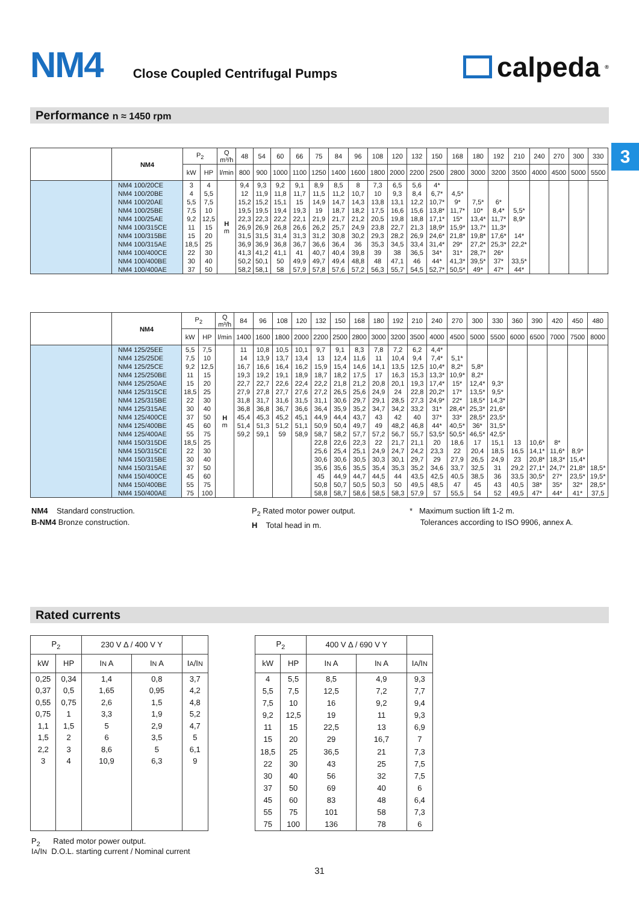NM4
Close Coupled Centrifugal Pumps
calpeda<sup>®</sup>
3
Performance n ≈ 1450 rpm
| | NM4 | P<sub>2</sub> | | Q m³/h | 48 | 54 | 60 | 66 | 75 | 84 | 96 | 108 | 120 | 132 | 150 | 168 | 180 | 192 | 210 | 240 | 270 | 300 | 330 |
| --- | --- | --- | --- | --- | --- | --- | --- | --- | --- | --- | --- | --- | --- | --- | --- | --- | --- | --- | --- | --- | --- | --- | --- |
| | | kW | HP | l/min | 800 | 900 | 1000 | 1100 | 1250 | 1400 | 1600 | 1800 | 2000 | 2200 | 2500 | 2800 | 3000 | 3200 | 3500 | 4000 | 4500 | 5000 | 5500 |
| | NM4 100/20CE | 3 | 4 | H m | 9,4 | 9,3 | 9,2 | 9,1 | 8,9 | 8,5 | 8 | 7,3 | 6,5 | 5,6 | 4* | | | | | | | | |
| | NM4 100/20BE | 4 | 5,5 | | 12 | 11,9 | 11,8 | 11,7 | 11,5 | 11,2 | 10,7 | 10 | 9,3 | 8,4 | 6,7* | 4,5* | | | | | | | |
| | NM4 100/20AE | 5,5 | 7,5 | | 15,2 | 15,2 | 15,1 | 15 | 14,9 | 14,7 | 14,3 | 13,8 | 13,1 | 12,2 | 10,7* | 9* | 7,5* | 6* | | | | | |
| | NM4 100/25BE | 7,5 | 10 | | 19,5 | 19,5 | 19,4 | 19,3 | 19 | 18,7 | 18,2 | 17,5 | 16,6 | 15,6 | 13,8* | 11,7* | 10* | 8,4* | 5,5* | | | | |
| | NM4 100/25AE | 9,2 | 12,5 | | 22,3 | 22,3 | 22,2 | 22,1 | 21,9 | 21,7 | 21,2 | 20,5 | 19,8 | 18,8 | 17,1* | 15* | 13,4* | 11,7* | 8,9* | | | | |
| | NM4 100/315CE | 11 | 15 | | 26,9 | 26,9 | 26,8 | 26,6 | 26,2 | 25,7 | 24,9 | 23,8 | 22,7 | 21,3 | 18,9* | 15,9* | 13,7* | 11,3* | | | | | |
| | NM4 100/315BE | 15 | 20 | | 31,5 | 31,5 | 31,4 | 31,3 | 31,2 | 30,8 | 30,2 | 29,3 | 28,2 | 26,9 | 24,6* | 21,8* | 19,8* | 17,6* | 14* | | | | |
| | NM4 100/315AE | 18,5 | 25 | | 36,9 | 36,9 | 36,8 | 36,7 | 36,6 | 36,4 | 36 | 35,3 | 34,5 | 33,4 | 31,4* | 29* | 27,2* | 25,3* | 22,2* | | | | |
| | NM4 100/400CE | 22 | 30 | | 41,3 | 41,2 | 41,1 | 41 | 40,7 | 40,4 | 39,8 | 39 | 38 | 36,5 | 34* | 31* | 28,7* | 26* | | | | | |
| | NM4 100/400BE | 30 | 40 | | 50,2 | 50,1 | 50 | 49,9 | 49,7 | 49,4 | 48,8 | 48 | 47,1 | 46 | 44* | 41,3* | 39,5* | 37* | 33,5* | | | | |
| | NM4 100/400AE | 37 | 50 | | 58,2 | 58,1 | 58 | 57,9 | 57,8 | 57,6 | 57,2 | 56,3 | 55,7 | 54,5 | 52,7* | 50,5* | 49* | 47* | 44* | | | | |
| | NM4 | P<sub>2</sub> | | Q m³/h | 84 | 96 | 108 | 120 | 132 | 150 | 168 | 180 | 192 | 210 | 240 | 270 | 300 | 330 | 360 | 390 | 420 | 450 | 480 |
| --- | --- | --- | --- | --- | --- | --- | --- | --- | --- | --- | --- | --- | --- | --- | --- | --- | --- | --- | --- | --- | --- | --- | --- |
| | | kW | HP | l/min | 1400 | 1600 | 1800 | 2000 | 2200 | 2500 | 2800 | 3000 | 3200 | 3500 | 4000 | 4500 | 5000 | 5500 | 6000 | 6500 | 7000 | 7500 | 8000 |
| | NM4 125/25EE | 5,5 | 7,5 | H m | 11 | 10,8 | 10,5 | 10,1 | 9,7 | 9,1 | 8,3 | 7,8 | 7,2 | 6,2 | 4,4* | | | | | | | | |
| | NM4 125/25DE | 7,5 | 10 | | 14 | 13,9 | 13,7 | 13,4 | 13 | 12,4 | 11,6 | 11 | 10,4 | 9,4 | 7,4* | 5,1* | | | | | | | |
| | NM4 125/25CE | 9,2 | 12,5 | | 16,7 | 16,6 | 16,4 | 16,2 | 15,9 | 15,4 | 14,6 | 14,1 | 13,5 | 12,5 | 10,4* | 8,2* | 5,8* | | | | | | |
| | NM4 125/250BE | 11 | 15 | | 19,3 | 19,2 | 19,1 | 18,9 | 18,7 | 18,2 | 17,5 | 17 | 16,3 | 15,3 | 13,3* | 10,9* | 8,2* | | | | | | |
| | NM4 125/250AE | 15 | 20 | | 22,7 | 22,7 | 22,6 | 22,4 | 22,2 | 21,8 | 21,2 | 20,8 | 20,1 | 19,3 | 17,4* | 15* | 12,4* | 9,3* | | | | | |
| | NM4 125/315CE | 18,5 | 25 | | 27,9 | 27,8 | 27,7 | 27,6 | 27,2 | 26,5 | 25,6 | 24,9 | 24 | 22,8 | 20,2* | 17* | 13,5* | 9,5* | | | | | |
| | NM4 125/315BE | 22 | 30 | | 31,8 | 31,7 | 31,6 | 31,5 | 31,1 | 30,6 | 29,7 | 29,1 | 28,5 | 27,3 | 24,9* | 22* | 18,5* | 14,3* | | | | | |
| | NM4 125/315AE | 30 | 40 | | 36,8 | 36,8 | 36,7 | 36,6 | 36,4 | 35,9 | 35,2 | 34,7 | 34,2 | 33,2 | 31* | 28,4* | 25,3* | 21,6* | | | | | |
| | NM4 125/400CE | 37 | 50 | | 45,4 | 45,3 | 45,2 | 45,1 | 44,9 | 44,4 | 43,7 | 43 | 42 | 40 | 37* | 33* | 28,5* | 23,5* | | | | | |
| | NM4 125/400BE | 45 | 60 | | 51,4 | 51,3 | 51,2 | 51,1 | 50,9 | 50,4 | 49,7 | 49 | 48,2 | 46,8 | 44* | 40,5* | 36* | 31,5* | | | | | |
| | NM4 125/400AE | 55 | 75 | | 59,2 | 59,1 | 59 | 58,9 | 58,7 | 58,2 | 57,7 | 57,2 | 56,7 | 55,7 | 53,5* | 50,5* | 46,5* | 42,5* | | | | | |
| | NM4 150/315DE | 18,5 | 25 | | | | | | 22,8 | 22,6 | 22,3 | 22 | 21,7 | 21,1 | 20 | 18,6 | 17 | 15,1 | 13 | 10,6* | 8* | | |
| | NM4 150/315CE | 22 | 30 | | | | | | 25,6 | 25,4 | 25,1 | 24,9 | 24,7 | 24,2 | 23,3 | 22 | 20,4 | 18,5 | 16,5 | 14,1* | 11,6* | 8,9* | |
| | NM4 150/315BE | 30 | 40 | | | | | | 30,6 | 30,6 | 30,5 | 30,3 | 30,1 | 29,7 | 29 | 27,9 | 26,5 | 24,9 | 23 | 20,8* | 18,3* | 15,4* | |
| | NM4 150/315AE | 37 | 50 | | | | | | 35,6 | 35,6 | 35,5 | 35,4 | 35,3 | 35,2 | 34,6 | 33,7 | 32,5 | 31 | 29,2 | 27,1* | 24,7* | 21,8* | 18,5* |
| | NM4 150/400CE | 45 | 60 | | | | | | 45 | 44,9 | 44,7 | 44,5 | 44 | 43,5 | 42,5 | 40,5 | 38,5 | 36 | 33,5 | 30,5* | 27* | 23,5* | 19,5* |
| | NM4 150/400BE | 55 | 75 | | | | | | 50,8 | 50,7 | 50,5 | 50,3 | 50 | 49,5 | 48,5 | 47 | 45 | 43 | 40,5 | 38* | 35* | 32* | 28,5* |
| | NM4 150/400AE | 75 | 100 | | | | | | 58,8 | 58,7 | 58,6 | 58,5 | 58,3 | 57,9 | 57 | 55,5 | 54 | 52 | 49,5 | 47* | 44* | 41* | 37,5 |
NM4 Standard construction.
B-NM4 Bronze construction.
P<sub>2</sub> Rated motor power output.
H Total head in m.
* Maximum suction lift 1-2 m.
Tolerances according to ISO 9906, annex A.
Rated currents
| P<sub>2</sub> | | 230 V Δ / 400 V Y | | |
| --- | --- | --- | --- | --- |
| kW | HP | I N A | I N A | I A /I N |
| 0,25 | 0,34 | 1,4 | 0,8 | 3,7 |
| 0,37 | 0,5 | 1,65 | 0,95 | 4,2 |
| 0,55 | 0,75 | 2,6 | 1,5 | 4,8 |
| 0,75 | 1 | 3,3 | 1,9 | 5,2 |
| 1,1 | 1,5 | 5 | 2,9 | 4,7 |
| 1,5 | 2 | 6 | 3,5 | 5 |
| 2,2 | 3 | 8,6 | 5 | 6,1 |
| 3 | 4 | 10,9 | 6,3 | 9 |
| P<sub>2</sub> | | 400 V Δ / 690 V Y | | |
| --- | --- | --- | --- | --- |
| kW | HP | I N A | I N A | I A /I N |
| 4 | 5,5 | 8,5 | 4,9 | 9,3 |
| 5,5 | 7,5 | 12,5 | 7,2 | 7,7 |
| 7,5 | 10 | 16 | 9,2 | 9,4 |
| 9,2 | 12,5 | 19 | 11 | 9,3 |
| 11 | 15 | 22,5 | 13 | 6,9 |
| 15 | 20 | 29 | 16,7 | 7 |
| 18,5 | 25 | 36,5 | 21 | 7,3 |
| 22 | 30 | 43 | 25 | 7,5 |
| 30 | 40 | 56 | 32 | 7,5 |
| 37 | 50 | 69 | 40 | 6 |
| 45 | 60 | 83 | 48 | 6,4 |
| 55 | 75 | 101 | 58 | 7,3 |
| 75 | 100 | 136 | 78 | 6 |
P<sub>2</sub> Rated motor power output.
IA/IN D.O.L. starting current / Nominal current
31